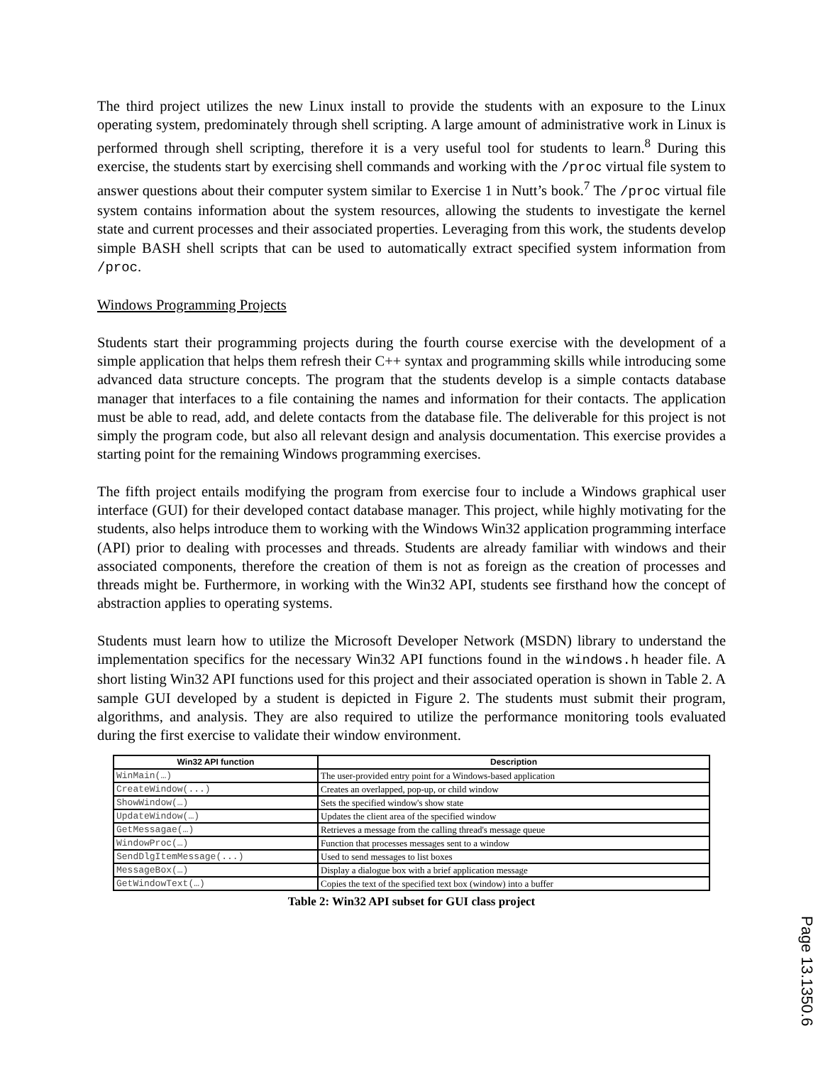The third project utilizes the new Linux install to provide the students with an exposure to the Linux operating system, predominately through shell scripting. A large amount of administrative work in Linux is performed through shell scripting, therefore it is a very useful tool for students to learn.<sup>8</sup> During this exercise, the students start by exercising shell commands and working with the /proc virtual file system to answer questions about their computer system similar to Exercise 1 in Nutt’s book.<sup>7</sup> The /proc virtual file system contains information about the system resources, allowing the students to investigate the kernel state and current processes and their associated properties. Leveraging from this work, the students develop simple BASH shell scripts that can be used to automatically extract specified system information from /proc.
Windows Programming Projects
Students start their programming projects during the fourth course exercise with the development of a simple application that helps them refresh their C++ syntax and programming skills while introducing some advanced data structure concepts. The program that the students develop is a simple contacts database manager that interfaces to a file containing the names and information for their contacts. The application must be able to read, add, and delete contacts from the database file. The deliverable for this project is not simply the program code, but also all relevant design and analysis documentation. This exercise provides a starting point for the remaining Windows programming exercises.
The fifth project entails modifying the program from exercise four to include a Windows graphical user interface (GUI) for their developed contact database manager. This project, while highly motivating for the students, also helps introduce them to working with the Windows Win32 application programming interface (API) prior to dealing with processes and threads. Students are already familiar with windows and their associated components, therefore the creation of them is not as foreign as the creation of processes and threads might be. Furthermore, in working with the Win32 API, students see firsthand how the concept of abstraction applies to operating systems.
Students must learn how to utilize the Microsoft Developer Network (MSDN) library to understand the implementation specifics for the necessary Win32 API functions found in the windows.h header file. A short listing Win32 API functions used for this project and their associated operation is shown in Table 2. A sample GUI developed by a student is depicted in Figure 2. The students must submit their program, algorithms, and analysis. They are also required to utilize the performance monitoring tools evaluated during the first exercise to validate their window environment.
| Win32 API function | Description |
| --- | --- |
| WinMain(…) | The user-provided entry point for a Windows-based application |
| CreateWindow(...) | Creates an overlapped, pop-up, or child window |
| ShowWindow(…) | Sets the specified window's show state |
| UpdateWindow(…) | Updates the client area of the specified window |
| GetMessagae(…) | Retrieves a message from the calling thread's message queue |
| WindowProc(…) | Function that processes messages sent to a window |
| SendDlgItemMessage(...) | Used to send messages to list boxes |
| MessageBox(…) | Display a dialogue box with a brief application message |
| GetWindowText(…) | Copies the text of the specified text box (window) into a buffer |
Table 2: Win32 API subset for GUI class project
Page 13.1350.6